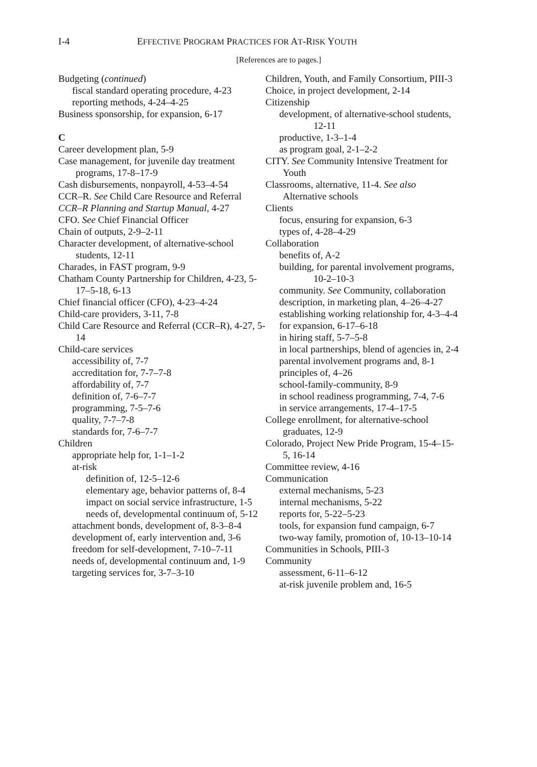I-4 EFFECTIVE PROGRAM PRACTICES FOR AT-RISK YOUTH
[References are to pages.]
Budgeting (continued)
fiscal standard operating procedure, 4-23
reporting methods, 4-24–4-25
Business sponsorship, for expansion, 6-17
C
Career development plan, 5-9
Case management, for juvenile day treatment programs, 17-8–17-9
Cash disbursements, nonpayroll, 4-53–4-54
CCR–R. See Child Care Resource and Referral
CCR–R Planning and Startup Manual, 4-27
CFO. See Chief Financial Officer
Chain of outputs, 2-9–2-11
Character development, of alternative-school students, 12-11
Charades, in FAST program, 9-9
Chatham County Partnership for Children, 4-23, 5-17–5-18, 6-13
Chief financial officer (CFO), 4-23–4-24
Child-care providers, 3-11, 7-8
Child Care Resource and Referral (CCR–R), 4-27, 5-14
Child-care services
accessibility of, 7-7
accreditation for, 7-7–7-8
affordability of, 7-7
definition of, 7-6–7-7
programming, 7-5–7-6
quality, 7-7–7-8
standards for, 7-6–7-7
Children
appropriate help for, 1-1–1-2
at-risk
definition of, 12-5–12-6
elementary age, behavior patterns of, 8-4
impact on social service infrastructure, 1-5
needs of, developmental continuum of, 5-12
attachment bonds, development of, 8-3–8-4
development of, early intervention and, 3-6
freedom for self-development, 7-10–7-11
needs of, developmental continuum and, 1-9
targeting services for, 3-7–3-10
Children, Youth, and Family Consortium, PIII-3
Choice, in project development, 2-14
Citizenship
development, of alternative-school students, 12-11
productive, 1-3–1-4
as program goal, 2-1–2-2
CITY. See Community Intensive Treatment for Youth
Classrooms, alternative, 11-4. See also Alternative schools
Clients
focus, ensuring for expansion, 6-3
types of, 4-28–4-29
Collaboration
benefits of, A-2
building, for parental involvement programs, 10-2–10-3
community. See Community, collaboration
description, in marketing plan, 4–26–4-27
establishing working relationship for, 4-3–4-4
for expansion, 6-17–6-18
in hiring staff, 5-7–5-8
in local partnerships, blend of agencies in, 2-4
parental involvement programs and, 8-1
principles of, 4–26
school-family-community, 8-9
in school readiness programming, 7-4, 7-6
in service arrangements, 17-4–17-5
College enrollment, for alternative-school graduates, 12-9
Colorado, Project New Pride Program, 15-4–15-5, 16-14
Committee review, 4-16
Communication
external mechanisms, 5-23
internal mechanisms, 5-22
reports for, 5-22–5-23
tools, for expansion fund campaign, 6-7
two-way family, promotion of, 10-13–10-14
Communities in Schools, PIII-3
Community
assessment, 6-11–6-12
at-risk juvenile problem and, 16-5